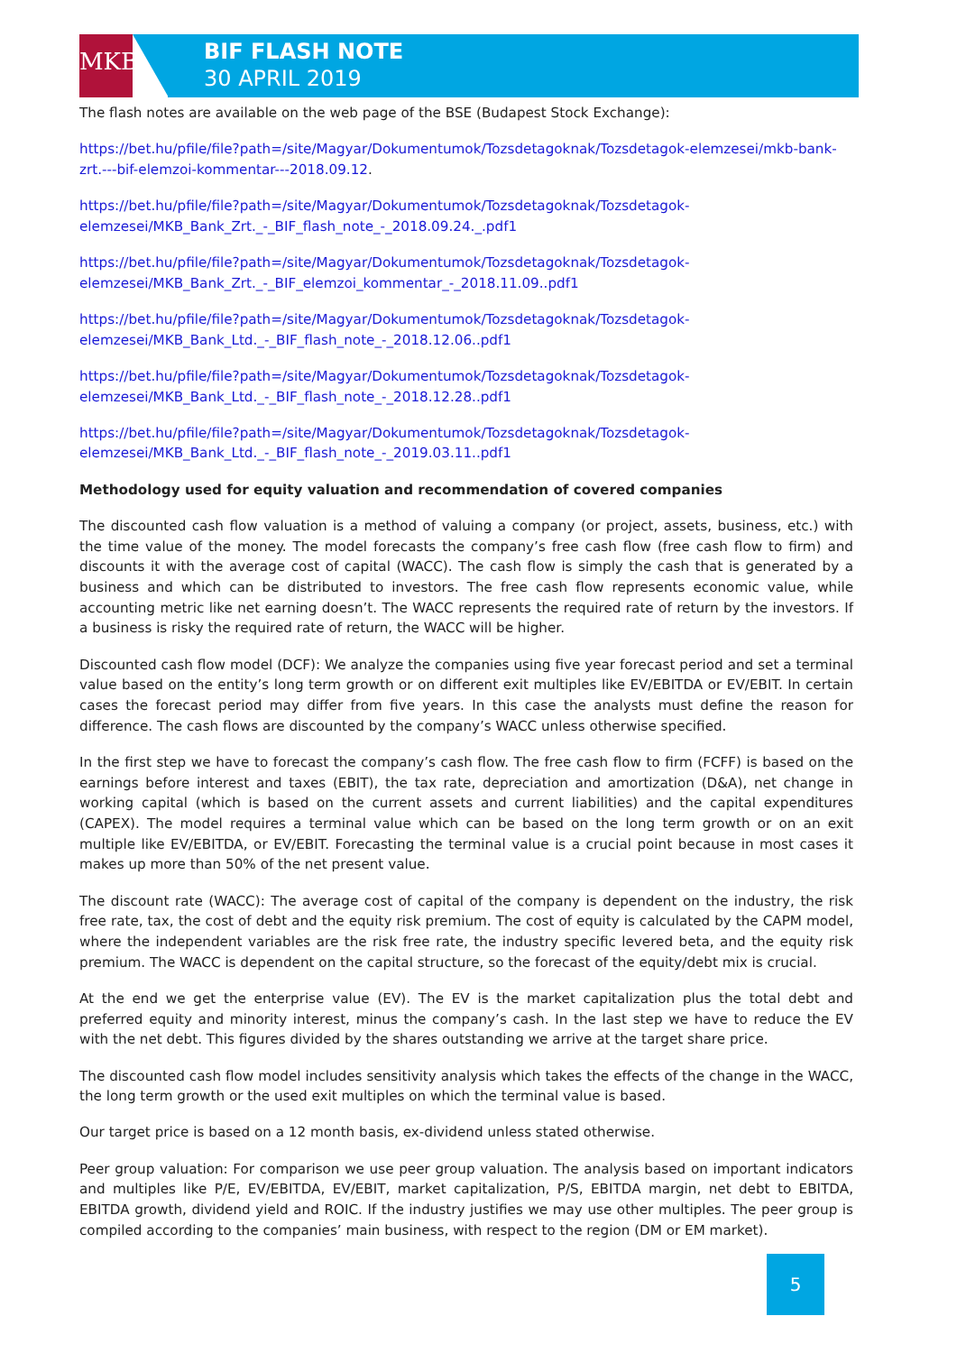MKB
BIF FLASH NOTE
30 APRIL 2019
The flash notes are available on the web page of the BSE (Budapest Stock Exchange):
https://bet.hu/pfile/file?path=/site/Magyar/Dokumentumok/Tozsdetagoknak/Tozsdetagok-elemzesei/mkb-bank-zrt.---bif-elemzoi-kommentar---2018.09.12.
https://bet.hu/pfile/file?path=/site/Magyar/Dokumentumok/Tozsdetagoknak/Tozsdetagok-elemzesei/MKB_Bank_Zrt._-_BIF_flash_note_-_2018.09.24._.pdf1
https://bet.hu/pfile/file?path=/site/Magyar/Dokumentumok/Tozsdetagoknak/Tozsdetagok-elemzesei/MKB_Bank_Zrt._-_BIF_elemzoi_kommentar_-_2018.11.09..pdf1
https://bet.hu/pfile/file?path=/site/Magyar/Dokumentumok/Tozsdetagoknak/Tozsdetagok-elemzesei/MKB_Bank_Ltd._-_BIF_flash_note_-_2018.12.06..pdf1
https://bet.hu/pfile/file?path=/site/Magyar/Dokumentumok/Tozsdetagoknak/Tozsdetagok-elemzesei/MKB_Bank_Ltd._-_BIF_flash_note_-_2018.12.28..pdf1
https://bet.hu/pfile/file?path=/site/Magyar/Dokumentumok/Tozsdetagoknak/Tozsdetagok-elemzesei/MKB_Bank_Ltd._-_BIF_flash_note_-_2019.03.11..pdf1
Methodology used for equity valuation and recommendation of covered companies
The discounted cash flow valuation is a method of valuing a company (or project, assets, business, etc.) with the time value of the money. The model forecasts the company’s free cash flow (free cash flow to firm) and discounts it with the average cost of capital (WACC). The cash flow is simply the cash that is generated by a business and which can be distributed to investors. The free cash flow represents economic value, while accounting metric like net earning doesn’t. The WACC represents the required rate of return by the investors. If a business is risky the required rate of return, the WACC will be higher.
Discounted cash flow model (DCF): We analyze the companies using five year forecast period and set a terminal value based on the entity’s long term growth or on different exit multiples like EV/EBITDA or EV/EBIT. In certain cases the forecast period may differ from five years. In this case the analysts must define the reason for difference. The cash flows are discounted by the company’s WACC unless otherwise specified.
In the first step we have to forecast the company’s cash flow. The free cash flow to firm (FCFF) is based on the earnings before interest and taxes (EBIT), the tax rate, depreciation and amortization (D&A), net change in working capital (which is based on the current assets and current liabilities) and the capital expenditures (CAPEX). The model requires a terminal value which can be based on the long term growth or on an exit multiple like EV/EBITDA, or EV/EBIT. Forecasting the terminal value is a crucial point because in most cases it makes up more than 50% of the net present value.
The discount rate (WACC): The average cost of capital of the company is dependent on the industry, the risk free rate, tax, the cost of debt and the equity risk premium. The cost of equity is calculated by the CAPM model, where the independent variables are the risk free rate, the industry specific levered beta, and the equity risk premium. The WACC is dependent on the capital structure, so the forecast of the equity/debt mix is crucial.
At the end we get the enterprise value (EV). The EV is the market capitalization plus the total debt and preferred equity and minority interest, minus the company’s cash. In the last step we have to reduce the EV with the net debt. This figures divided by the shares outstanding we arrive at the target share price.
The discounted cash flow model includes sensitivity analysis which takes the effects of the change in the WACC, the long term growth or the used exit multiples on which the terminal value is based.
Our target price is based on a 12 month basis, ex-dividend unless stated otherwise.
Peer group valuation: For comparison we use peer group valuation. The analysis based on important indicators and multiples like P/E, EV/EBITDA, EV/EBIT, market capitalization, P/S, EBITDA margin, net debt to EBITDA, EBITDA growth, dividend yield and ROIC. If the industry justifies we may use other multiples. The peer group is compiled according to the companies’ main business, with respect to the region (DM or EM market).
5